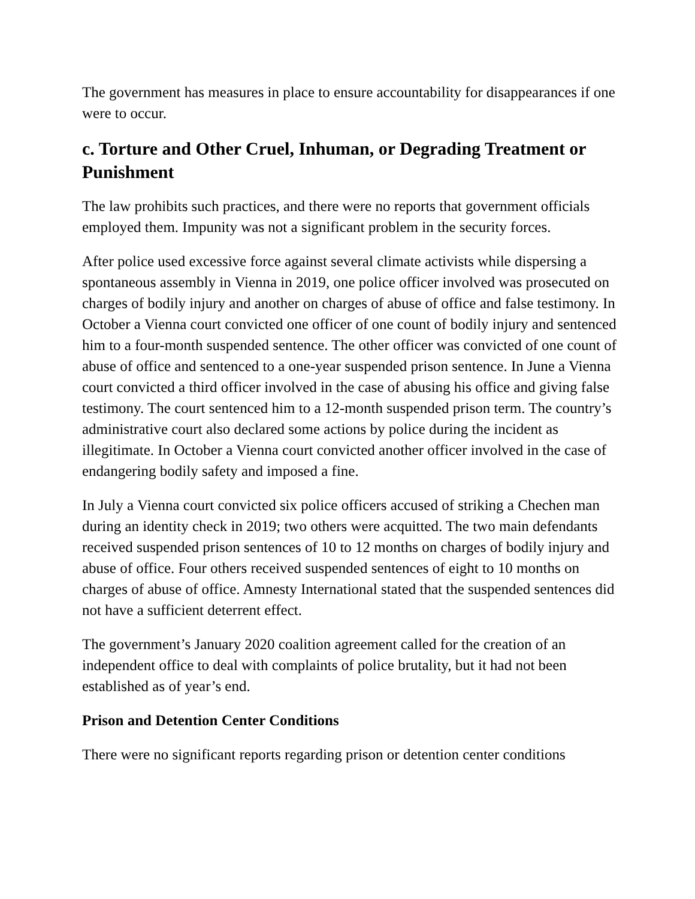The government has measures in place to ensure accountability for disappearances if one were to occur.
c. Torture and Other Cruel, Inhuman, or Degrading Treatment or Punishment
The law prohibits such practices, and there were no reports that government officials employed them. Impunity was not a significant problem in the security forces.
After police used excessive force against several climate activists while dispersing a spontaneous assembly in Vienna in 2019, one police officer involved was prosecuted on charges of bodily injury and another on charges of abuse of office and false testimony. In October a Vienna court convicted one officer of one count of bodily injury and sentenced him to a four-month suspended sentence. The other officer was convicted of one count of abuse of office and sentenced to a one-year suspended prison sentence. In June a Vienna court convicted a third officer involved in the case of abusing his office and giving false testimony. The court sentenced him to a 12-month suspended prison term. The country’s administrative court also declared some actions by police during the incident as illegitimate. In October a Vienna court convicted another officer involved in the case of endangering bodily safety and imposed a fine.
In July a Vienna court convicted six police officers accused of striking a Chechen man during an identity check in 2019; two others were acquitted. The two main defendants received suspended prison sentences of 10 to 12 months on charges of bodily injury and abuse of office. Four others received suspended sentences of eight to 10 months on charges of abuse of office. Amnesty International stated that the suspended sentences did not have a sufficient deterrent effect.
The government’s January 2020 coalition agreement called for the creation of an independent office to deal with complaints of police brutality, but it had not been established as of year’s end.
Prison and Detention Center Conditions
There were no significant reports regarding prison or detention center conditions